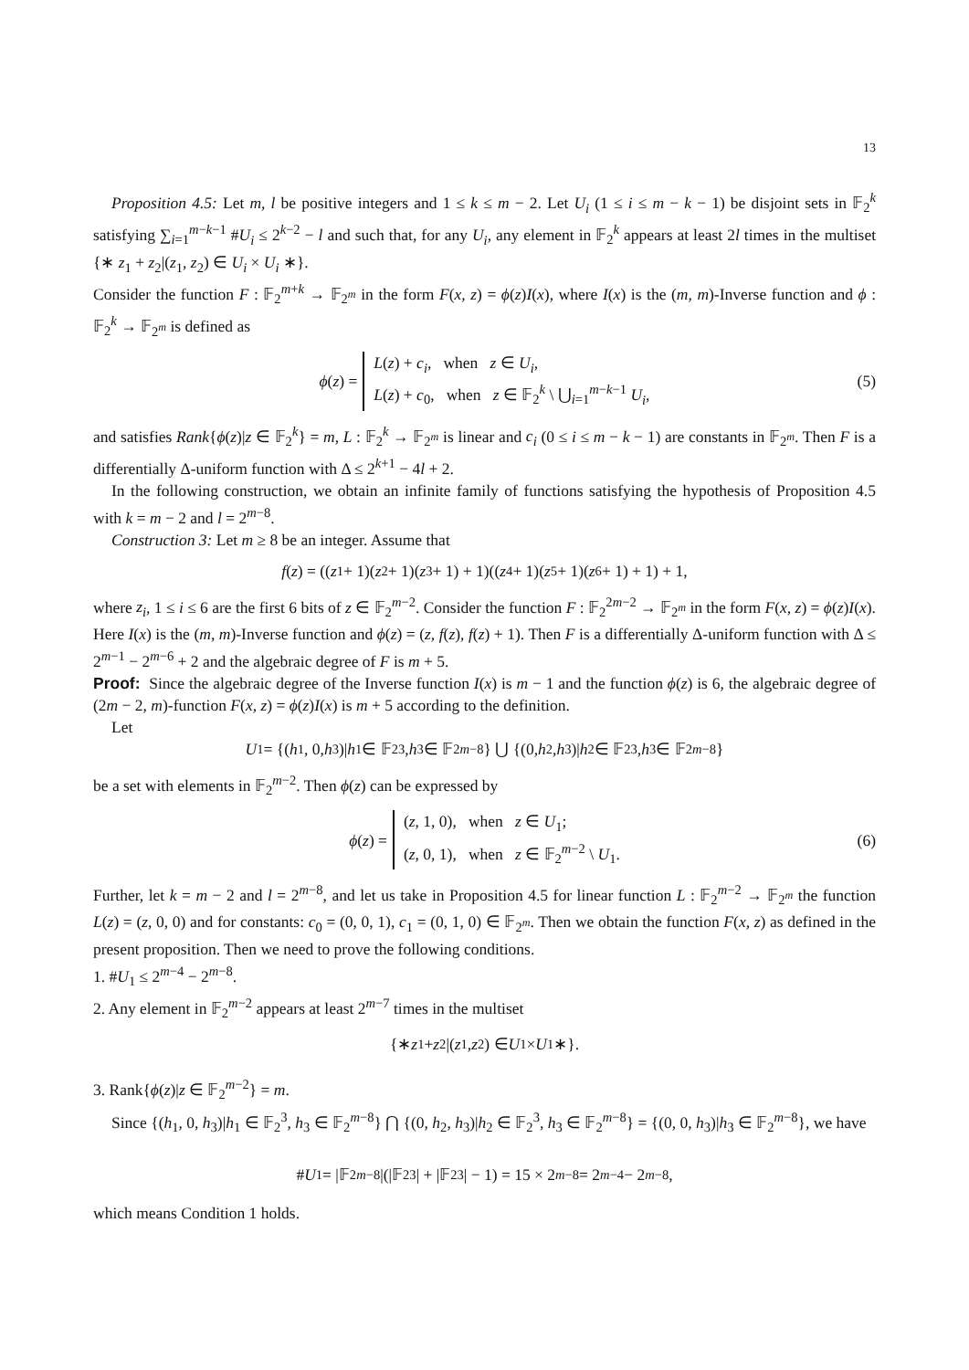13
Proposition 4.5: Let m, l be positive integers and 1 ≤ k ≤ m − 2. Let U<sub>i</sub> (1 ≤ i ≤ m − k − 1) be disjoint sets in 𝔽<sub>2</sub><sup>k</sup> satisfying ∑<sub>i=1</sub><sup>m−k−1</sup> #U<sub>i</sub> ≤ 2<sup>k−2</sup> − l and such that, for any U<sub>i</sub>, any element in 𝔽<sub>2</sub><sup>k</sup> appears at least 2l times in the multiset {∗ z<sub>1</sub> + z<sub>2</sub>|(z<sub>1</sub>, z<sub>2</sub>) ∈ U<sub>i</sub> × U<sub>i</sub> ∗}.
Consider the function F : 𝔽<sub>2</sub><sup>m+k</sup> → 𝔽<sub>2<sup>m</sup></sub> in the form F(x, z) = ϕ(z)I(x), where I(x) is the (m, m)-Inverse function and ϕ : 𝔽<sub>2</sub><sup>k</sup> → 𝔽<sub>2<sup>m</sup></sub> is defined as
ϕ(z) = L(z) + c<sub>i</sub>, when z ∈ U<sub>i</sub>,
L(z) + c<sub>0</sub>, when z ∈ 𝔽<sub>2</sub><sup>k</sup> \ ⋃<sub>i=1</sub><sup>m−k−1</sup> U<sub>i</sub>, (5)
and satisfies Rank{ϕ(z)|z ∈ 𝔽<sub>2</sub><sup>k</sup>} = m, L : 𝔽<sub>2</sub><sup>k</sup> → 𝔽<sub>2<sup>m</sup></sub> is linear and c<sub>i</sub> (0 ≤ i ≤ m − k − 1) are constants in 𝔽<sub>2<sup>m</sup></sub>. Then F is a differentially Δ-uniform function with Δ ≤ 2<sup>k+1</sup> − 4l + 2.
In the following construction, we obtain an infinite family of functions satisfying the hypothesis of Proposition 4.5 with k = m − 2 and l = 2<sup>m−8</sup>.
Construction 3: Let m ≥ 8 be an integer. Assume that
f (z) = ((z<sub>1</sub> + 1)(z<sub>2</sub> + 1)(z<sub>3</sub> + 1) + 1)((z<sub>4</sub> + 1)(z<sub>5</sub> + 1)(z<sub>6</sub> + 1) + 1) + 1,
where z<sub>i</sub>, 1 ≤ i ≤ 6 are the first 6 bits of z ∈ 𝔽<sub>2</sub><sup>m−2</sup>. Consider the function F : 𝔽<sub>2</sub><sup>2m−2</sup> → 𝔽<sub>2<sup>m</sup></sub> in the form F(x, z) = ϕ(z)I(x). Here I(x) is the (m, m)-Inverse function and ϕ(z) = (z, f(z), f(z) + 1). Then F is a differentially Δ-uniform function with Δ ≤ 2<sup>m−1</sup> − 2<sup>m−6</sup> + 2 and the algebraic degree of F is m + 5.
Proof: Since the algebraic degree of the Inverse function I(x) is m − 1 and the function ϕ(z) is 6, the algebraic degree of (2m − 2, m)-function F(x, z) = ϕ(z)I(x) is m + 5 according to the definition.
Let
U<sub>1</sub> = {(h<sub>1</sub>, 0, h<sub>3</sub>)| h<sub>1</sub> ∈ 𝔽<sub>2</sub><sup>3</sup>, h<sub>3</sub> ∈ 𝔽<sub>2</sub><sup>m−8</sup>} ⋃ {(0, h<sub>2</sub>, h<sub>3</sub>)| h<sub>2</sub> ∈ 𝔽<sub>2</sub><sup>3</sup>, h<sub>3</sub> ∈ 𝔽<sub>2</sub><sup>m−8</sup>}
be a set with elements in 𝔽<sub>2</sub><sup>m−2</sup>. Then ϕ(z) can be expressed by
ϕ(z) = (z, 1, 0), when z ∈ U<sub>1</sub>;
(z, 0, 1), when z ∈ 𝔽<sub>2</sub><sup>m−2</sup> \ U<sub>1</sub>. (6)
Further, let k = m − 2 and l = 2<sup>m−8</sup>, and let us take in Proposition 4.5 for linear function L : 𝔽<sub>2</sub><sup>m−2</sup> → 𝔽<sub>2<sup>m</sup></sub> the function L(z) = (z, 0, 0) and for constants: c<sub>0</sub> = (0, 0, 1), c<sub>1</sub> = (0, 1, 0) ∈ 𝔽<sub>2<sup>m</sup></sub>. Then we obtain the function F(x, z) as defined in the present proposition. Then we need to prove the following conditions.
1. #U<sub>1</sub> ≤ 2<sup>m−4</sup> − 2<sup>m−8</sup>.
2. Any element in 𝔽<sub>2</sub><sup>m−2</sup> appears at least 2<sup>m−7</sup> times in the multiset
{∗ z<sub>1</sub> + z<sub>2</sub>|(z<sub>1</sub>, z<sub>2</sub>) ∈ U<sub>1</sub> × U<sub>1</sub> ∗}.
3. Rank{ϕ(z)|z ∈ 𝔽<sub>2</sub><sup>m−2</sup>} = m.
Since {(h<sub>1</sub>, 0, h<sub>3</sub>)|h<sub>1</sub> ∈ 𝔽<sub>2</sub><sup>3</sup>, h<sub>3</sub> ∈ 𝔽<sub>2</sub><sup>m−8</sup>} ⋂ {(0, h<sub>2</sub>, h<sub>3</sub>)|h<sub>2</sub> ∈ 𝔽<sub>2</sub><sup>3</sup>, h<sub>3</sub> ∈ 𝔽<sub>2</sub><sup>m−8</sup>} = {(0, 0, h<sub>3</sub>)|h<sub>3</sub> ∈ 𝔽<sub>2</sub><sup>m−8</sup>}, we have
# U<sub>1</sub> = |𝔽<sub>2</sub><sup>m−8</sup>|(|𝔽<sub>2</sub><sup>3</sup>| + |𝔽<sub>2</sub><sup>3</sup>| − 1) = 15 × 2<sup>m−8</sup> = 2<sup>m−4</sup> − 2<sup>m−8</sup>,
which means Condition 1 holds.